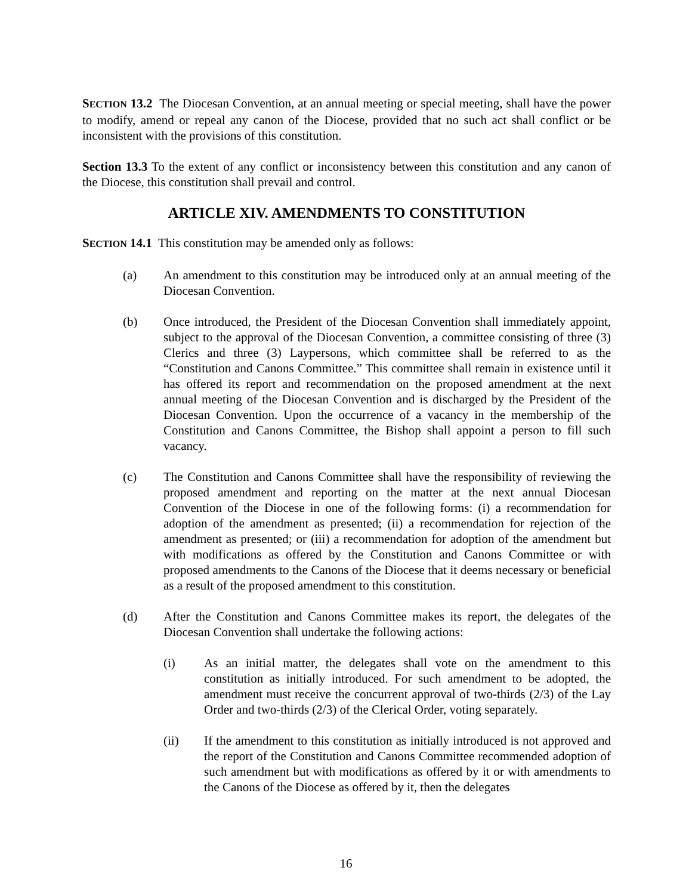SECTION 13.2 The Diocesan Convention, at an annual meeting or special meeting, shall have the power to modify, amend or repeal any canon of the Diocese, provided that no such act shall conflict or be inconsistent with the provisions of this constitution.
Section 13.3 To the extent of any conflict or inconsistency between this constitution and any canon of the Diocese, this constitution shall prevail and control.
ARTICLE XIV. AMENDMENTS TO CONSTITUTION
SECTION 14.1 This constitution may be amended only as follows:
(a) An amendment to this constitution may be introduced only at an annual meeting of the Diocesan Convention.
(b) Once introduced, the President of the Diocesan Convention shall immediately appoint, subject to the approval of the Diocesan Convention, a committee consisting of three (3) Clerics and three (3) Laypersons, which committee shall be referred to as the “Constitution and Canons Committee.” This committee shall remain in existence until it has offered its report and recommendation on the proposed amendment at the next annual meeting of the Diocesan Convention and is discharged by the President of the Diocesan Convention. Upon the occurrence of a vacancy in the membership of the Constitution and Canons Committee, the Bishop shall appoint a person to fill such vacancy.
(c) The Constitution and Canons Committee shall have the responsibility of reviewing the proposed amendment and reporting on the matter at the next annual Diocesan Convention of the Diocese in one of the following forms: (i) a recommendation for adoption of the amendment as presented; (ii) a recommendation for rejection of the amendment as presented; or (iii) a recommendation for adoption of the amendment but with modifications as offered by the Constitution and Canons Committee or with proposed amendments to the Canons of the Diocese that it deems necessary or beneficial as a result of the proposed amendment to this constitution.
(d) After the Constitution and Canons Committee makes its report, the delegates of the Diocesan Convention shall undertake the following actions:
(i) As an initial matter, the delegates shall vote on the amendment to this constitution as initially introduced. For such amendment to be adopted, the amendment must receive the concurrent approval of two-thirds (2/3) of the Lay Order and two-thirds (2/3) of the Clerical Order, voting separately.
(ii) If the amendment to this constitution as initially introduced is not approved and the report of the Constitution and Canons Committee recommended adoption of such amendment but with modifications as offered by it or with amendments to the Canons of the Diocese as offered by it, then the delegates
16